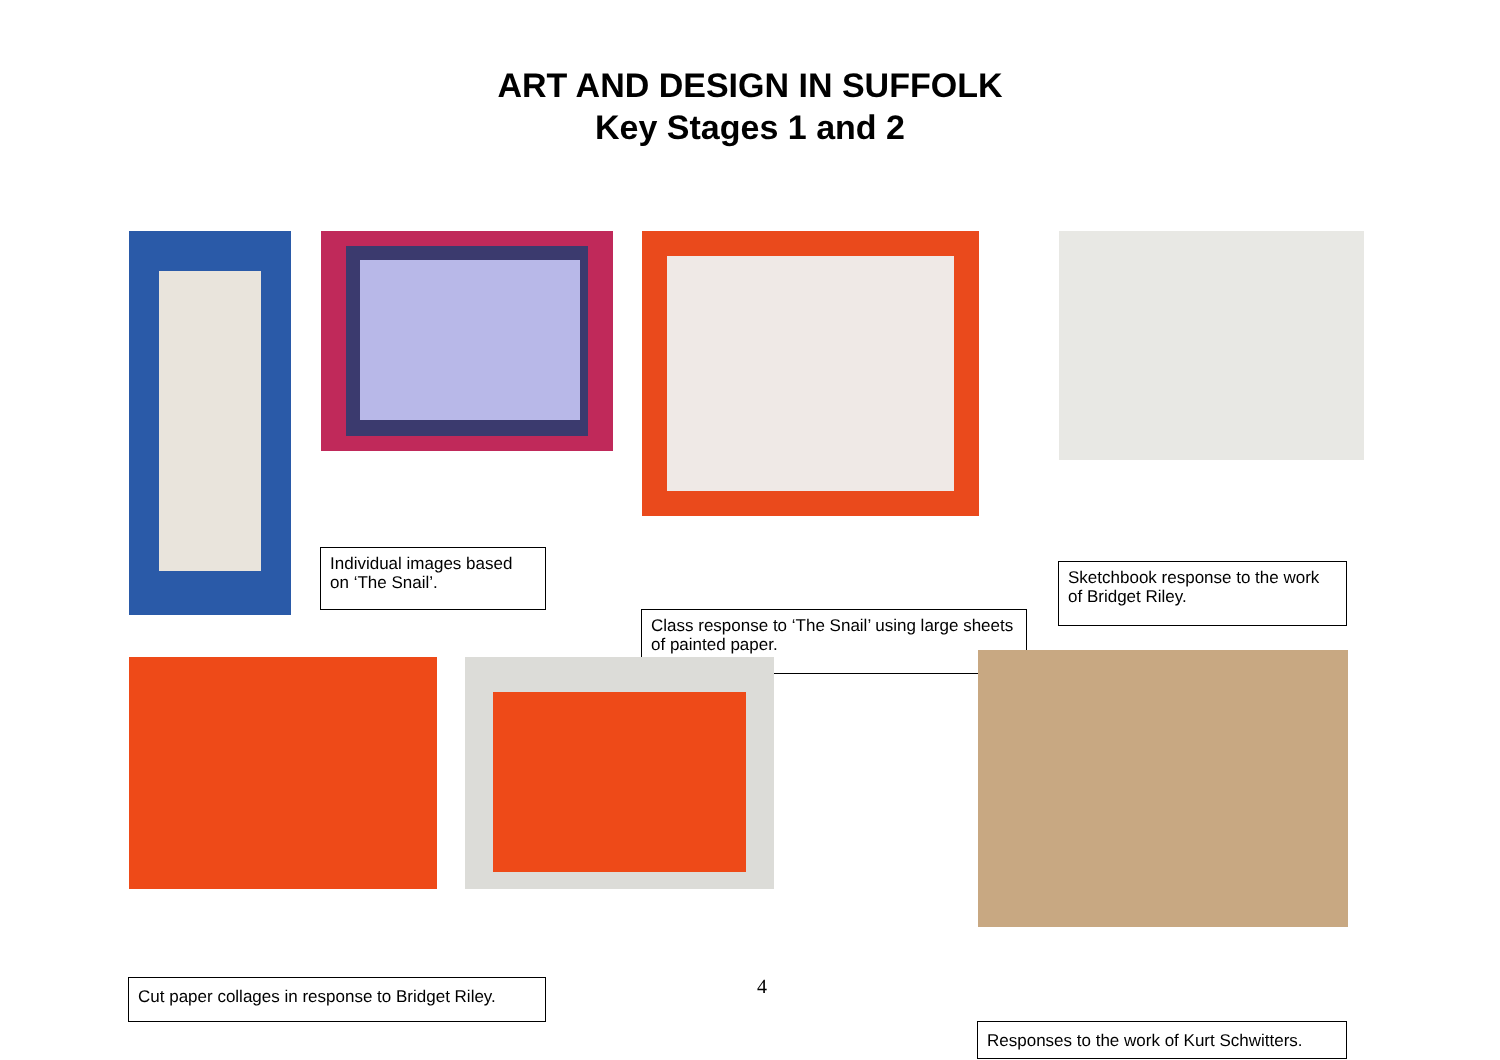ART AND DESIGN IN SUFFOLK
Key Stages 1 and 2
Individual images based on ‘The Snail’.
Sketchbook response to the work of Bridget Riley.
Class response to ‘The Snail’ using large sheets of painted paper.
4
Cut paper collages in response to Bridget Riley.
Responses to the work of Kurt Schwitters.